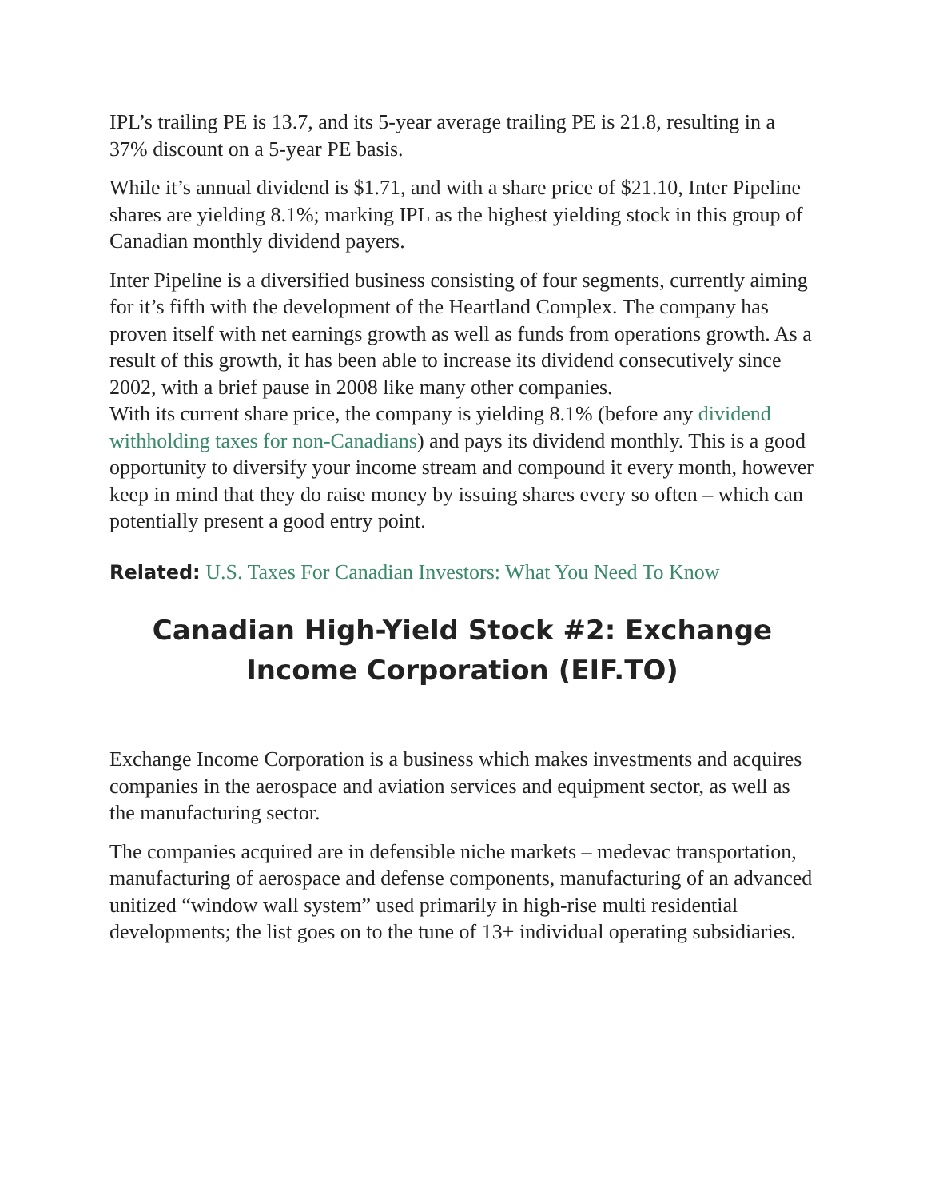IPL’s trailing PE is 13.7, and its 5-year average trailing PE is 21.8, resulting in a 37% discount on a 5-year PE basis.
While it’s annual dividend is $1.71, and with a share price of $21.10, Inter Pipeline shares are yielding 8.1%; marking IPL as the highest yielding stock in this group of Canadian monthly dividend payers.
Inter Pipeline is a diversified business consisting of four segments, currently aiming for it’s fifth with the development of the Heartland Complex. The company has proven itself with net earnings growth as well as funds from operations growth. As a result of this growth, it has been able to increase its dividend consecutively since 2002, with a brief pause in 2008 like many other companies.
With its current share price, the company is yielding 8.1% (before any dividend withholding taxes for non-Canadians) and pays its dividend monthly. This is a good opportunity to diversify your income stream and compound it every month, however keep in mind that they do raise money by issuing shares every so often – which can potentially present a good entry point.
Related: U.S. Taxes For Canadian Investors: What You Need To Know
Canadian High-Yield Stock #2: Exchange Income Corporation (EIF.TO)
Exchange Income Corporation is a business which makes investments and acquires companies in the aerospace and aviation services and equipment sector, as well as the manufacturing sector.
The companies acquired are in defensible niche markets – medevac transportation, manufacturing of aerospace and defense components, manufacturing of an advanced unitized “window wall system” used primarily in high-rise multi residential developments; the list goes on to the tune of 13+ individual operating subsidiaries.